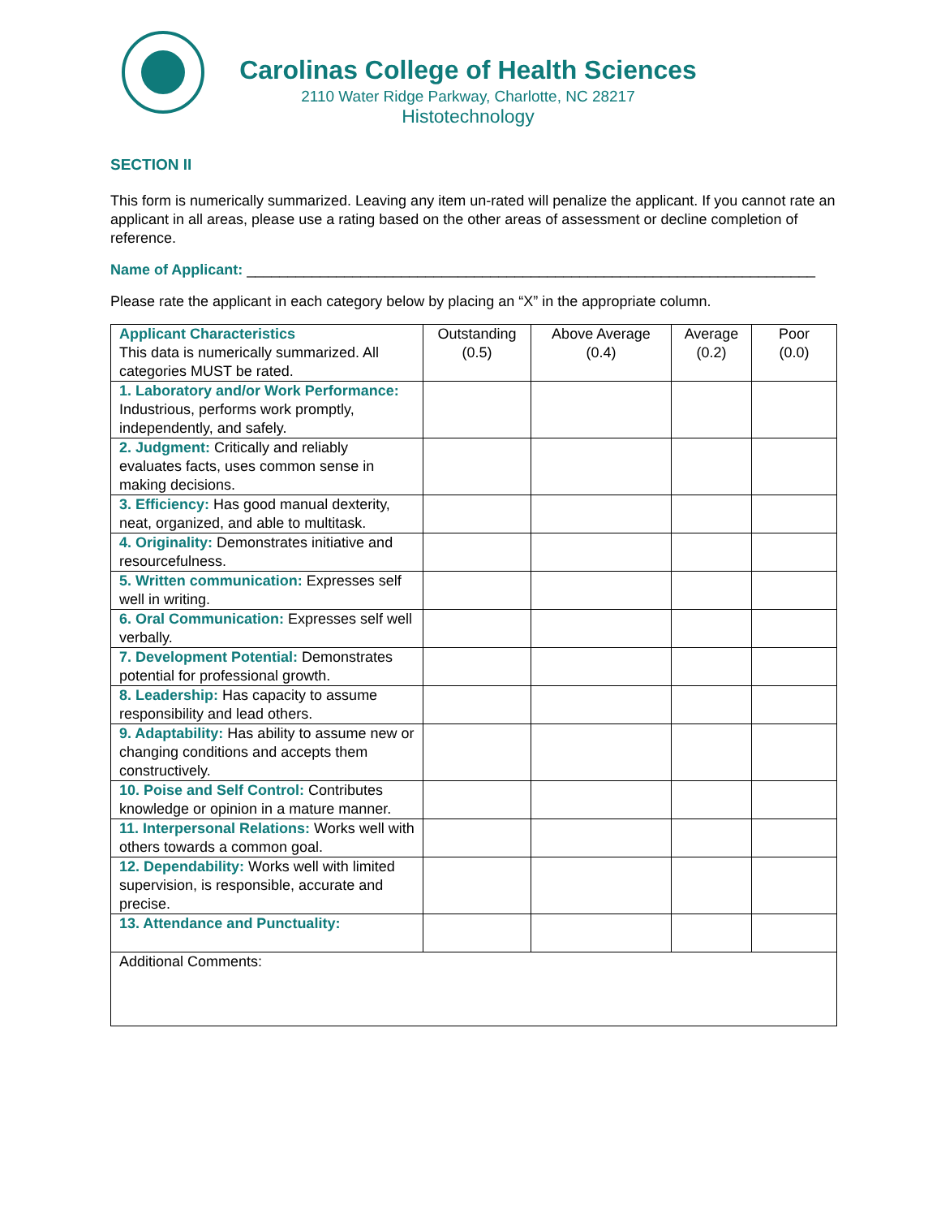Carolinas College of Health Sciences
2110 Water Ridge Parkway, Charlotte, NC 28217
Histotechnology
SECTION II
This form is numerically summarized. Leaving any item un-rated will penalize the applicant. If you cannot rate an applicant in all areas, please use a rating based on the other areas of assessment or decline completion of reference.
Name of Applicant: ______________________________________________________________________
Please rate the applicant in each category below by placing an “X” in the appropriate column.
| Applicant Characteristics This data is numerically summarized. All categories MUST be rated. | Outstanding (0.5) | Above Average (0.4) | Average (0.2) | Poor (0.0) |
| --- | --- | --- | --- | --- |
| 1. Laboratory and/or Work Performance: Industrious, performs work promptly, independently, and safely. | | | | |
| 2. Judgment: Critically and reliably evaluates facts, uses common sense in making decisions. | | | | |
| 3. Efficiency: Has good manual dexterity, neat, organized, and able to multitask. | | | | |
| 4. Originality: Demonstrates initiative and resourcefulness. | | | | |
| 5. Written communication: Expresses self well in writing. | | | | |
| 6. Oral Communication: Expresses self well verbally. | | | | |
| 7. Development Potential: Demonstrates potential for professional growth. | | | | |
| 8. Leadership: Has capacity to assume responsibility and lead others. | | | | |
| 9. Adaptability: Has ability to assume new or changing conditions and accepts them constructively. | | | | |
| 10. Poise and Self Control: Contributes knowledge or opinion in a mature manner. | | | | |
| 11. Interpersonal Relations: Works well with others towards a common goal. | | | | |
| 12. Dependability: Works well with limited supervision, is responsible, accurate and precise. | | | | |
| 13. Attendance and Punctuality: | | | | |
| Additional Comments: | | | | |